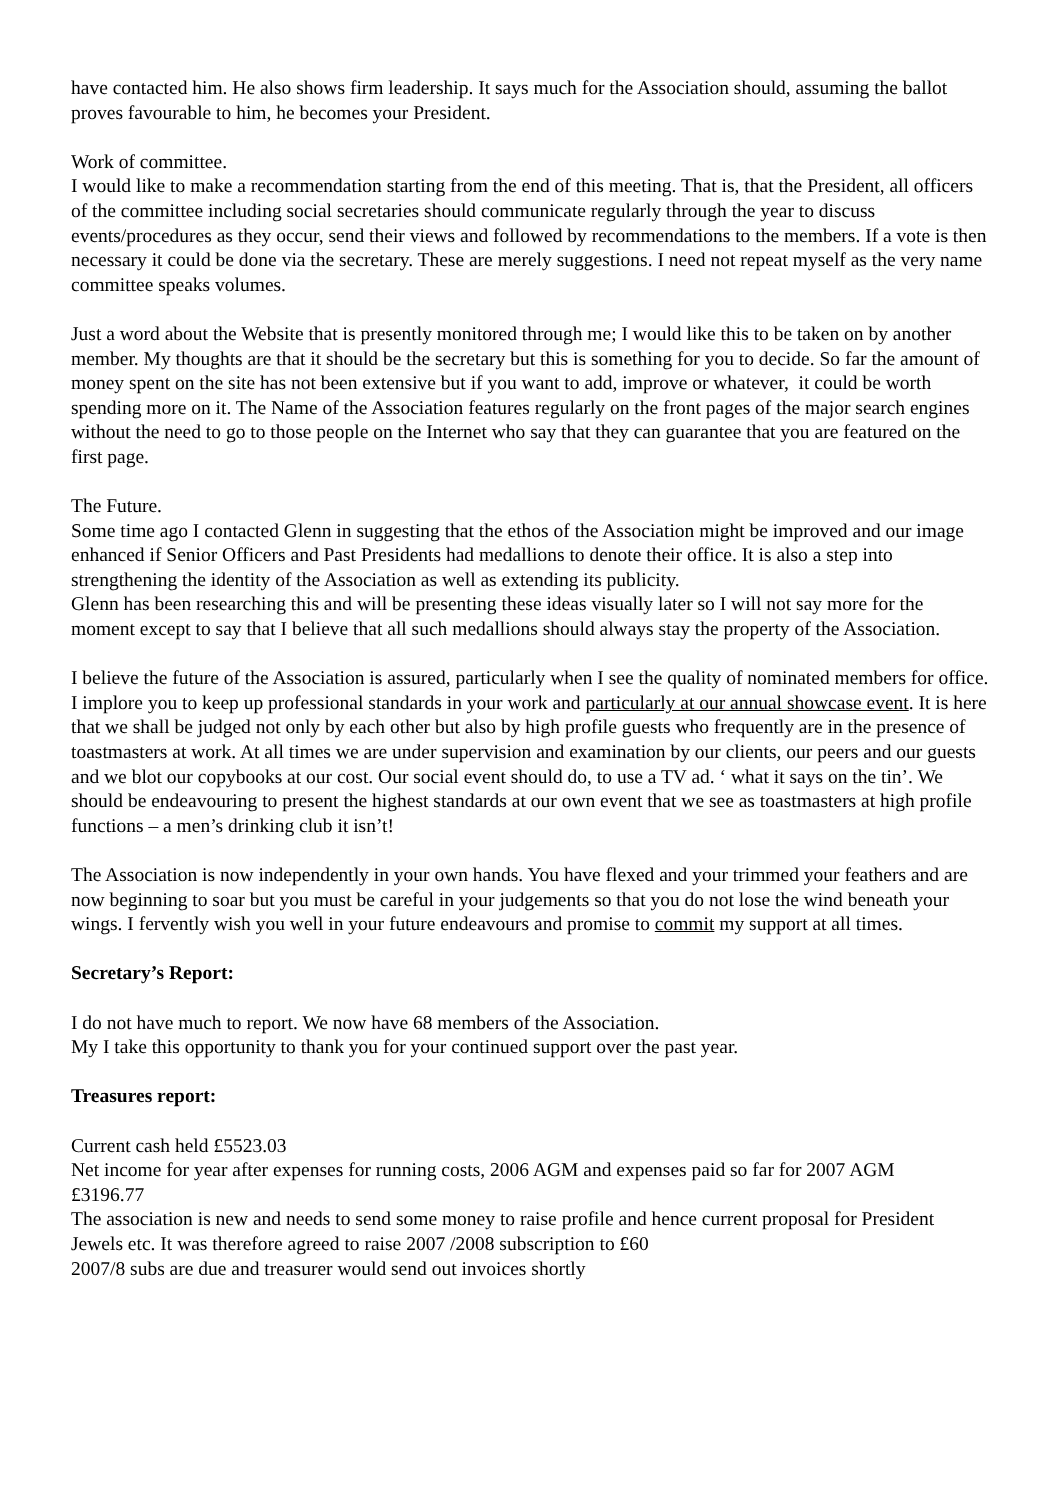have contacted him. He also shows firm leadership. It says much for the Association should, assuming the ballot proves favourable to him, he becomes your President.
Work of committee.
I would like to make a recommendation starting from the end of this meeting. That is, that the President, all officers of the committee including social secretaries should communicate regularly through the year to discuss events/procedures as they occur, send their views and followed by recommendations to the members. If a vote is then necessary it could be done via the secretary. These are merely suggestions. I need not repeat myself as the very name committee speaks volumes.
Just a word about the Website that is presently monitored through me; I would like this to be taken on by another member. My thoughts are that it should be the secretary but this is something for you to decide. So far the amount of money spent on the site has not been extensive but if you want to add, improve or whatever, it could be worth spending more on it. The Name of the Association features regularly on the front pages of the major search engines without the need to go to those people on the Internet who say that they can guarantee that you are featured on the first page.
The Future.
Some time ago I contacted Glenn in suggesting that the ethos of the Association might be improved and our image enhanced if Senior Officers and Past Presidents had medallions to denote their office. It is also a step into strengthening the identity of the Association as well as extending its publicity.
Glenn has been researching this and will be presenting these ideas visually later so I will not say more for the moment except to say that I believe that all such medallions should always stay the property of the Association.
I believe the future of the Association is assured, particularly when I see the quality of nominated members for office.
I implore you to keep up professional standards in your work and particularly at our annual showcase event. It is here that we shall be judged not only by each other but also by high profile guests who frequently are in the presence of toastmasters at work. At all times we are under supervision and examination by our clients, our peers and our guests and we blot our copybooks at our cost. Our social event should do, to use a TV ad. ‘ what it says on the tin’. We should be endeavouring to present the highest standards at our own event that we see as toastmasters at high profile functions – a men’s drinking club it isn’t!
The Association is now independently in your own hands. You have flexed and your trimmed your feathers and are now beginning to soar but you must be careful in your judgements so that you do not lose the wind beneath your wings. I fervently wish you well in your future endeavours and promise to commit my support at all times.
Secretary’s Report:
I do not have much to report. We now have 68 members of the Association.
My I take this opportunity to thank you for your continued support over the past year.
Treasures report:
Current cash held £5523.03
Net income for year after expenses for running costs, 2006 AGM and expenses paid so far for 2007 AGM £3196.77
The association is new and needs to send some money to raise profile and hence current proposal for President Jewels etc. It was therefore agreed to raise 2007 /2008 subscription to £60
2007/8 subs are due and treasurer would send out invoices shortly